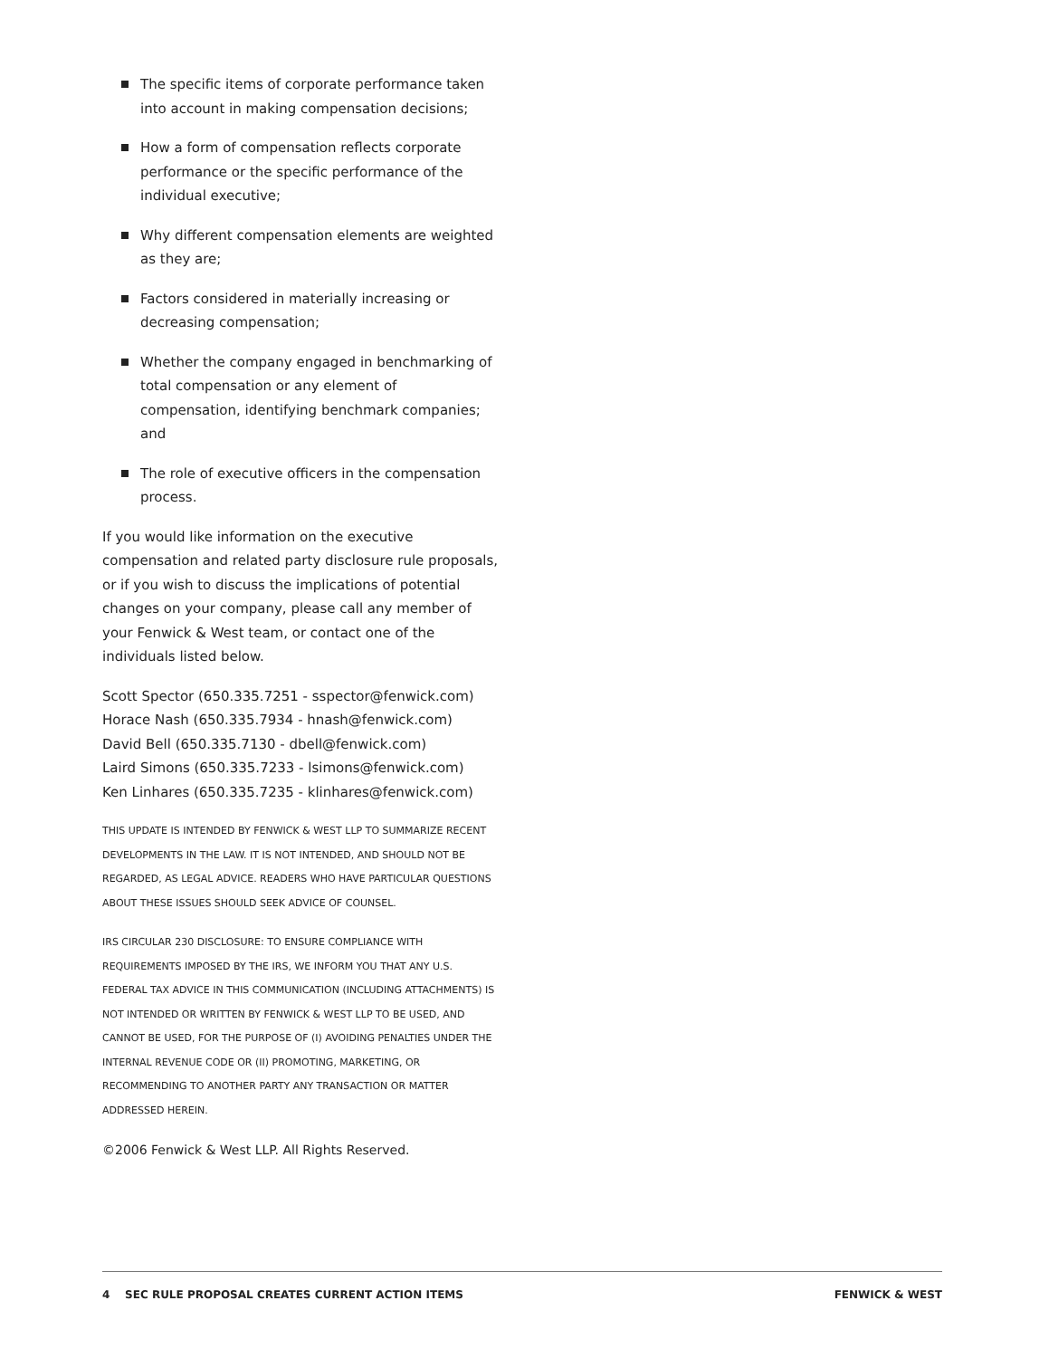The specific items of corporate performance taken into account in making compensation decisions;
How a form of compensation reflects corporate performance or the specific performance of the individual executive;
Why different compensation elements are weighted as they are;
Factors considered in materially increasing or decreasing compensation;
Whether the company engaged in benchmarking of total compensation or any element of compensation, identifying benchmark companies; and
The role of executive officers in the compensation process.
If you would like information on the executive compensation and related party disclosure rule proposals, or if you wish to discuss the implications of potential changes on your company, please call any member of your Fenwick & West team, or contact one of the individuals listed below.
Scott Spector (650.335.7251 - sspector@fenwick.com)
Horace Nash (650.335.7934 - hnash@fenwick.com)
David Bell (650.335.7130 - dbell@fenwick.com)
Laird Simons (650.335.7233 - lsimons@fenwick.com)
Ken Linhares (650.335.7235 - klinhares@fenwick.com)
THIS UPDATE IS INTENDED BY FENWICK & WEST LLP TO SUMMARIZE RECENT DEVELOPMENTS IN THE LAW. IT IS NOT INTENDED, AND SHOULD NOT BE REGARDED, AS LEGAL ADVICE. READERS WHO HAVE PARTICULAR QUESTIONS ABOUT THESE ISSUES SHOULD SEEK ADVICE OF COUNSEL.
IRS CIRCULAR 230 DISCLOSURE: TO ENSURE COMPLIANCE WITH REQUIREMENTS IMPOSED BY THE IRS, WE INFORM YOU THAT ANY U.S. FEDERAL TAX ADVICE IN THIS COMMUNICATION (INCLUDING ATTACHMENTS) IS NOT INTENDED OR WRITTEN BY FENWICK & WEST LLP TO BE USED, AND CANNOT BE USED, FOR THE PURPOSE OF (I) AVOIDING PENALTIES UNDER THE INTERNAL REVENUE CODE OR (II) PROMOTING, MARKETING, OR RECOMMENDING TO ANOTHER PARTY ANY TRANSACTION OR MATTER ADDRESSED HEREIN.
©2006 Fenwick & West LLP. All Rights Reserved.
4 SEC RULE PROPOSAL CREATES CURRENT ACTION ITEMS FENWICK & WEST